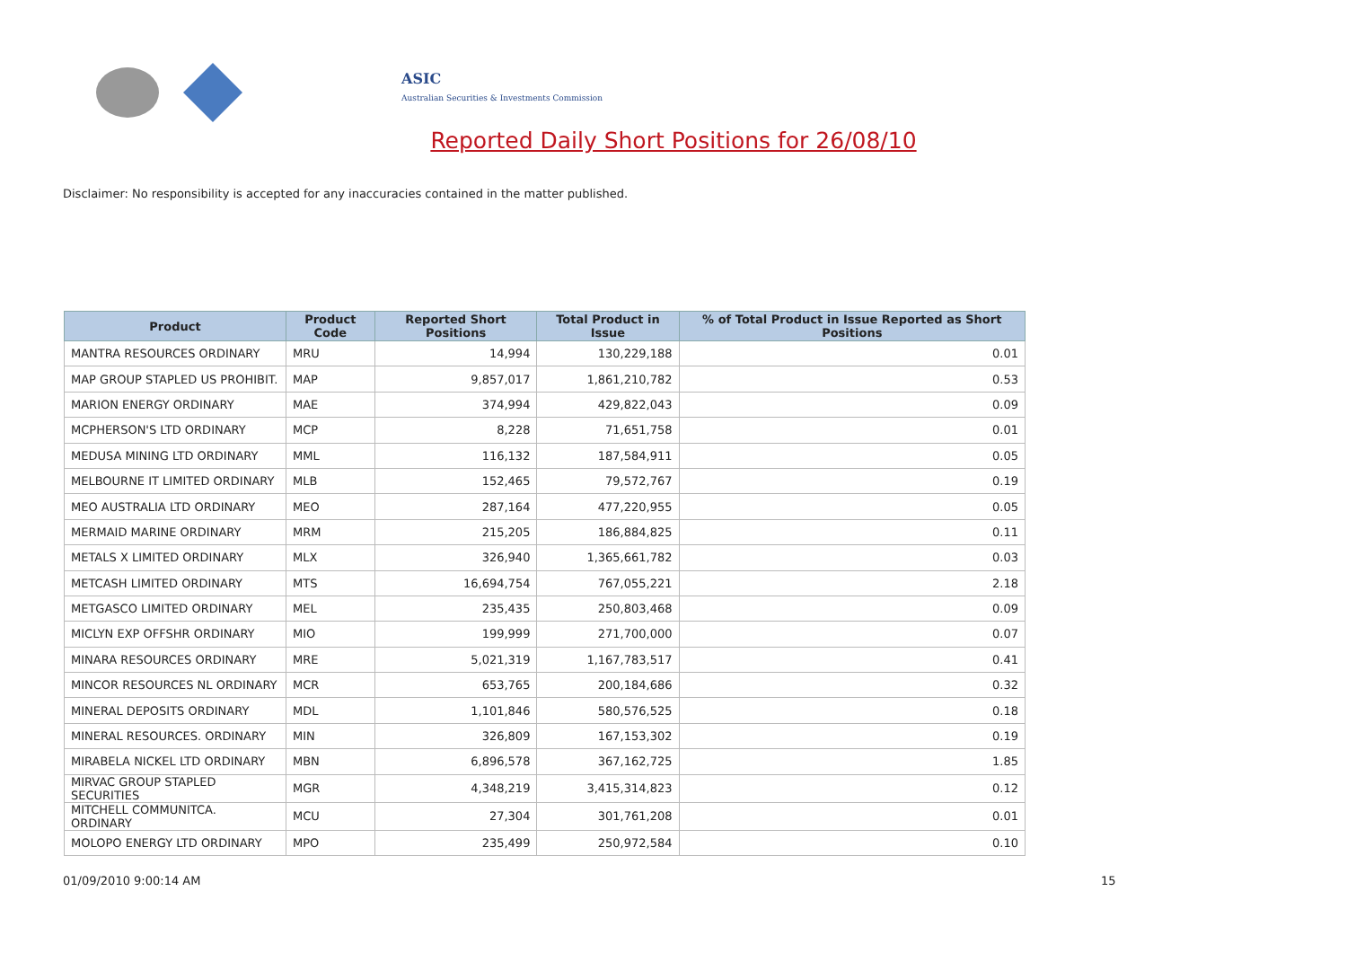ASIC
Australian Securities & Investments Commission
Reported Daily Short Positions for 26/08/10
Disclaimer: No responsibility is accepted for any inaccuracies contained in the matter published.
| Product | Product Code | Reported Short Positions | Total Product in Issue | % of Total Product in Issue Reported as Short Positions |
| --- | --- | --- | --- | --- |
| MANTRA RESOURCES ORDINARY | MRU | 14,994 | 130,229,188 | 0.01 |
| MAP GROUP STAPLED US PROHIBIT. | MAP | 9,857,017 | 1,861,210,782 | 0.53 |
| MARION ENERGY ORDINARY | MAE | 374,994 | 429,822,043 | 0.09 |
| MCPHERSON'S LTD ORDINARY | MCP | 8,228 | 71,651,758 | 0.01 |
| MEDUSA MINING LTD ORDINARY | MML | 116,132 | 187,584,911 | 0.05 |
| MELBOURNE IT LIMITED ORDINARY | MLB | 152,465 | 79,572,767 | 0.19 |
| MEO AUSTRALIA LTD ORDINARY | MEO | 287,164 | 477,220,955 | 0.05 |
| MERMAID MARINE ORDINARY | MRM | 215,205 | 186,884,825 | 0.11 |
| METALS X LIMITED ORDINARY | MLX | 326,940 | 1,365,661,782 | 0.03 |
| METCASH LIMITED ORDINARY | MTS | 16,694,754 | 767,055,221 | 2.18 |
| METGASCO LIMITED ORDINARY | MEL | 235,435 | 250,803,468 | 0.09 |
| MICLYN EXP OFFSHR ORDINARY | MIO | 199,999 | 271,700,000 | 0.07 |
| MINARA RESOURCES ORDINARY | MRE | 5,021,319 | 1,167,783,517 | 0.41 |
| MINCOR RESOURCES NL ORDINARY | MCR | 653,765 | 200,184,686 | 0.32 |
| MINERAL DEPOSITS ORDINARY | MDL | 1,101,846 | 580,576,525 | 0.18 |
| MINERAL RESOURCES. ORDINARY | MIN | 326,809 | 167,153,302 | 0.19 |
| MIRABELA NICKEL LTD ORDINARY | MBN | 6,896,578 | 367,162,725 | 1.85 |
| MIRVAC GROUP STAPLED SECURITIES | MGR | 4,348,219 | 3,415,314,823 | 0.12 |
| MITCHELL COMMUNITCA. ORDINARY | MCU | 27,304 | 301,761,208 | 0.01 |
| MOLOPO ENERGY LTD ORDINARY | MPO | 235,499 | 250,972,584 | 0.10 |
01/09/2010 9:00:14 AM 15